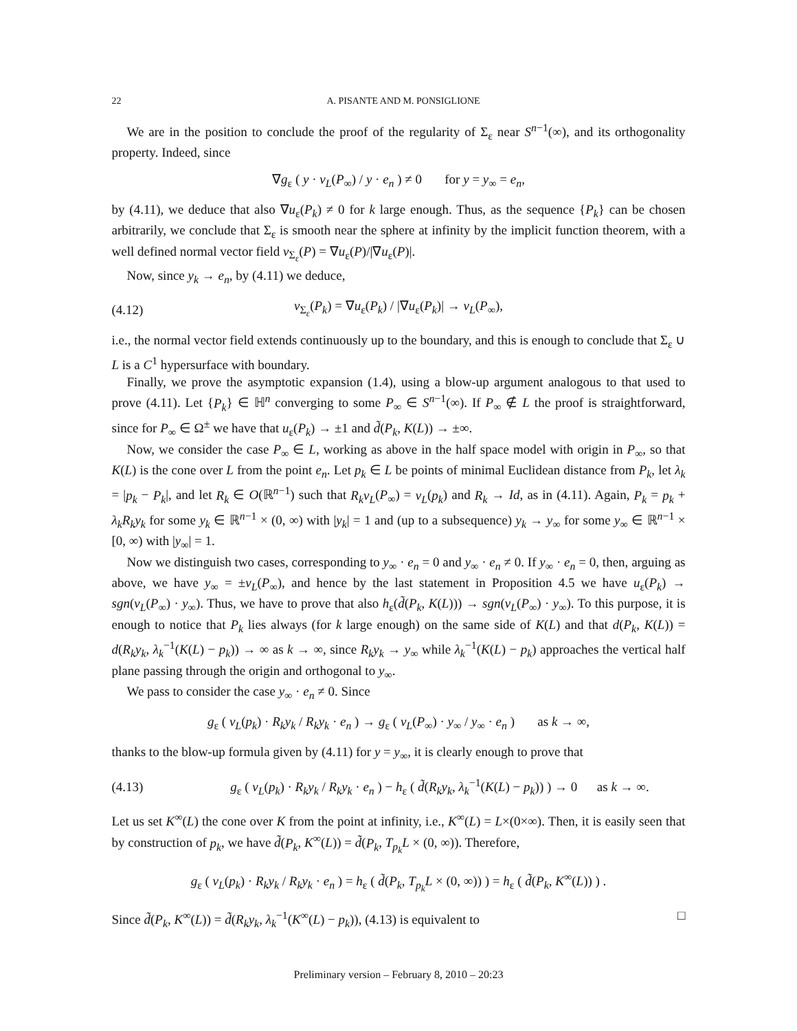22 A. PISANTE AND M. PONSIGLIONE
We are in the position to conclude the proof of the regularity of Σ<sub>ε</sub> near S<sup>n−1</sup>(∞), and its orthogonality property. Indeed, since
∇g<sub>ε</sub> ( y · ν<sub>L</sub>(P<sub>∞</sub>) / y · e<sub>n</sub> ) ≠ 0 for y = y<sub>∞</sub> = e<sub>n</sub>,
by (4.11), we deduce that also ∇u<sub>ε</sub>(P<sub>k</sub>) ≠ 0 for k large enough. Thus, as the sequence {P<sub>k</sub>} can be chosen arbitrarily, we conclude that Σ<sub>ε</sub> is smooth near the sphere at infinity by the implicit function theorem, with a well defined normal vector field ν<sub>Σ<sub>ε</sub></sub>(P) = ∇u<sub>ε</sub>(P)/|∇u<sub>ε</sub>(P)|.
Now, since y<sub>k</sub> → e<sub>n</sub>, by (4.11) we deduce,
(4.12)
ν<sub>Σ<sub>ε</sub></sub>(P<sub>k</sub>) = ∇u<sub>ε</sub>(P<sub>k</sub>) / |∇u<sub>ε</sub>(P<sub>k</sub>)| → ν<sub>L</sub>(P<sub>∞</sub>),
i.e., the normal vector field extends continuously up to the boundary, and this is enough to conclude that Σ<sub>ε</sub> ∪ L is a C<sup>1</sup> hypersurface with boundary.
Finally, we prove the asymptotic expansion (1.4), using a blow-up argument analogous to that used to prove (4.11). Let {P<sub>k</sub>} ∈ ℍ<sup>n</sup> converging to some P<sub>∞</sub> ∈ S<sup>n−1</sup>(∞). If P<sub>∞</sub> ∉ L the proof is straightforward, since for P<sub>∞</sub> ∈ Ω<sup>±</sup> we have that u<sub>ε</sub>(P<sub>k</sub>) → ±1 and d̃(P<sub>k</sub>, K(L)) → ±∞.
Now, we consider the case P<sub>∞</sub> ∈ L, working as above in the half space model with origin in P<sub>∞</sub>, so that K(L) is the cone over L from the point e<sub>n</sub>. Let p<sub>k</sub> ∈ L be points of minimal Euclidean distance from P<sub>k</sub>, let λ<sub>k</sub> = |p<sub>k</sub> − P<sub>k</sub>|, and let R<sub>k</sub> ∈ O(ℝ<sup>n−1</sup>) such that R<sub>k</sub>ν<sub>L</sub>(P<sub>∞</sub>) = ν<sub>L</sub>(p<sub>k</sub>) and R<sub>k</sub> → Id, as in (4.11). Again, P<sub>k</sub> = p<sub>k</sub> + λ<sub>k</sub>R<sub>k</sub>y<sub>k</sub> for some y<sub>k</sub> ∈ ℝ<sup>n−1</sup> × (0, ∞) with |y<sub>k</sub>| = 1 and (up to a subsequence) y<sub>k</sub> → y<sub>∞</sub> for some y<sub>∞</sub> ∈ ℝ<sup>n−1</sup> × [0, ∞) with |y<sub>∞</sub>| = 1.
Now we distinguish two cases, corresponding to y<sub>∞</sub> · e<sub>n</sub> = 0 and y<sub>∞</sub> · e<sub>n</sub> ≠ 0. If y<sub>∞</sub> · e<sub>n</sub> = 0, then, arguing as above, we have y<sub>∞</sub> = ±ν<sub>L</sub>(P<sub>∞</sub>), and hence by the last statement in Proposition 4.5 we have u<sub>ε</sub>(P<sub>k</sub>) → sgn(ν<sub>L</sub>(P<sub>∞</sub>) · y<sub>∞</sub>). Thus, we have to prove that also h<sub>ε</sub>(d̃(P<sub>k</sub>, K(L))) → sgn(ν<sub>L</sub>(P<sub>∞</sub>) · y<sub>∞</sub>). To this purpose, it is enough to notice that P<sub>k</sub> lies always (for k large enough) on the same side of K(L) and that d(P<sub>k</sub>, K(L)) = d(R<sub>k</sub>y<sub>k</sub>, λ<sub>k</sub><sup>−1</sup>(K(L) − p<sub>k</sub>)) → ∞ as k → ∞, since R<sub>k</sub>y<sub>k</sub> → y<sub>∞</sub> while λ<sub>k</sub><sup>−1</sup>(K(L) − p<sub>k</sub>) approaches the vertical half plane passing through the origin and orthogonal to y<sub>∞</sub>.
We pass to consider the case y<sub>∞</sub> · e<sub>n</sub> ≠ 0. Since
g<sub>ε</sub> ( ν<sub>L</sub>(p<sub>k</sub>) · R<sub>k</sub>y<sub>k</sub> / R<sub>k</sub>y<sub>k</sub> · e<sub>n</sub> ) → g<sub>ε</sub> ( ν<sub>L</sub>(P<sub>∞</sub>) · y<sub>∞</sub> / y<sub>∞</sub> · e<sub>n</sub> ) as k → ∞,
thanks to the blow-up formula given by (4.11) for y = y<sub>∞</sub>, it is clearly enough to prove that
(4.13)
g<sub>ε</sub> ( ν<sub>L</sub>(p<sub>k</sub>) · R<sub>k</sub>y<sub>k</sub> / R<sub>k</sub>y<sub>k</sub> · e<sub>n</sub> ) − h<sub>ε</sub> ( d̃(R<sub>k</sub>y<sub>k</sub>, λ<sub>k</sub><sup>−1</sup>(K(L) − p<sub>k</sub>)) ) → 0 as k → ∞.
Let us set K<sup>∞</sup>(L) the cone over K from the point at infinity, i.e., K<sup>∞</sup>(L) = L×(0×∞). Then, it is easily seen that by construction of p<sub>k</sub>, we have d̃(P<sub>k</sub>, K<sup>∞</sup>(L)) = d̃(P<sub>k</sub>, T<sub>p<sub>k</sub></sub>L × (0, ∞)). Therefore,
g<sub>ε</sub> ( ν<sub>L</sub>(p<sub>k</sub>) · R<sub>k</sub>y<sub>k</sub> / R<sub>k</sub>y<sub>k</sub> · e<sub>n</sub> ) = h<sub>ε</sub> ( d̃(P<sub>k</sub>, T<sub>p<sub>k</sub></sub>L × (0, ∞)) ) = h<sub>ε</sub> ( d̃(P<sub>k</sub>, K<sup>∞</sup>(L)) ) .
Since d̃(P<sub>k</sub>, K<sup>∞</sup>(L)) = d̃(R<sub>k</sub>y<sub>k</sub>, λ<sub>k</sub><sup>−1</sup>(K<sup>∞</sup>(L) − p<sub>k</sub>)), (4.13) is equivalent to □
Preliminary version – February 8, 2010 – 20:23